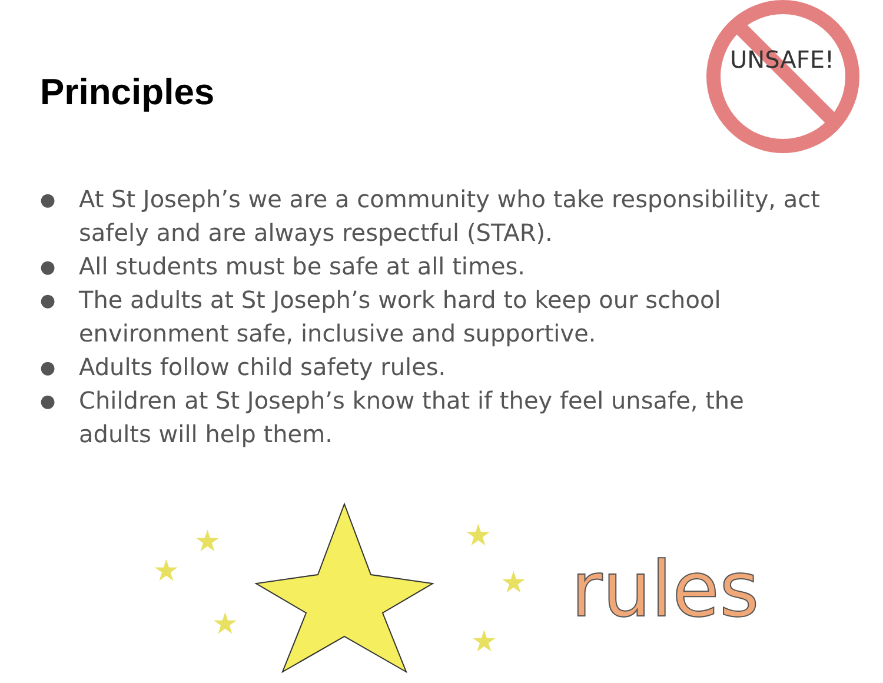Principles
UNSAFE!
● At St Joseph’s we are a community who take responsibility, act safely and are always respectful (STAR).
● All students must be safe at all times.
● The adults at St Joseph’s work hard to keep our school environment safe, inclusive and supportive.
● Adults follow child safety rules.
● Children at St Joseph’s know that if they feel unsafe, the adults will help them.
★
★
★
★
★
★
rules